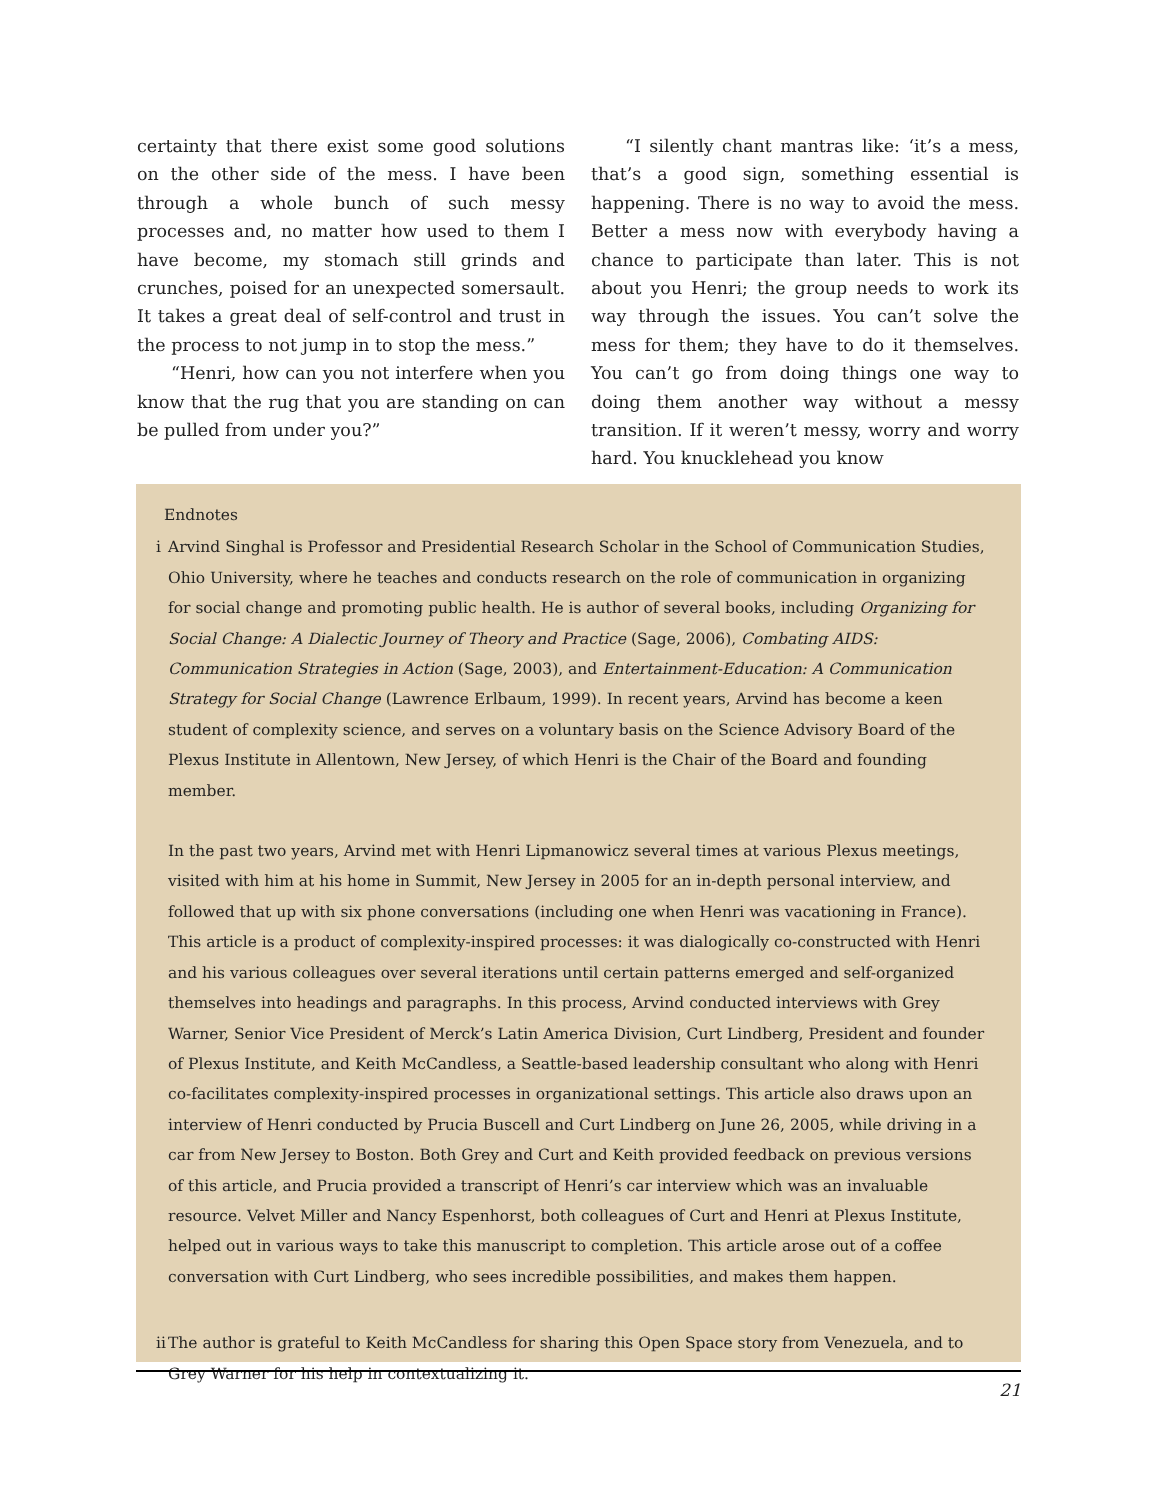certainty that there exist some good solutions on the other side of the mess. I have been through a whole bunch of such messy processes and, no matter how used to them I have become, my stomach still grinds and crunches, poised for an unexpected somersault. It takes a great deal of self-control and trust in the process to not jump in to stop the mess.”
“Henri, how can you not interfere when you know that the rug that you are standing on can be pulled from under you?”
“I silently chant mantras like: ‘it’s a mess, that’s a good sign, something essential is happening. There is no way to avoid the mess. Better a mess now with everybody having a chance to participate than later. This is not about you Henri; the group needs to work its way through the issues. You can’t solve the mess for them; they have to do it themselves. You can’t go from doing things one way to doing them another way without a messy transition. If it weren’t messy, worry and worry hard. You knucklehead you know
Endnotes
i Arvind Singhal is Professor and Presidential Research Scholar in the School of Communication Studies, Ohio University, where he teaches and conducts research on the role of communication in organizing for social change and promoting public health. He is author of several books, including Organizing for Social Change: A Dialectic Journey of Theory and Practice (Sage, 2006), Combating AIDS: Communication Strategies in Action (Sage, 2003), and Entertainment-Education: A Communication Strategy for Social Change (Lawrence Erlbaum, 1999). In recent years, Arvind has become a keen student of complexity science, and serves on a voluntary basis on the Science Advisory Board of the Plexus Institute in Allentown, New Jersey, of which Henri is the Chair of the Board and founding member.
In the past two years, Arvind met with Henri Lipmanowicz several times at various Plexus meetings, visited with him at his home in Summit, New Jersey in 2005 for an in-depth personal interview, and followed that up with six phone conversations (including one when Henri was vacationing in France). This article is a product of complexity-inspired processes: it was dialogically co-constructed with Henri and his various colleagues over several iterations until certain patterns emerged and self-organized themselves into headings and paragraphs. In this process, Arvind conducted interviews with Grey Warner, Senior Vice President of Merck’s Latin America Division, Curt Lindberg, President and founder of Plexus Institute, and Keith McCandless, a Seattle-based leadership consultant who along with Henri co-facilitates complexity-inspired processes in organizational settings. This article also draws upon an interview of Henri conducted by Prucia Buscell and Curt Lindberg on June 26, 2005, while driving in a car from New Jersey to Boston. Both Grey and Curt and Keith provided feedback on previous versions of this article, and Prucia provided a transcript of Henri’s car interview which was an invaluable resource. Velvet Miller and Nancy Espenhorst, both colleagues of Curt and Henri at Plexus Institute, helped out in various ways to take this manuscript to completion. This article arose out of a coffee conversation with Curt Lindberg, who sees incredible possibilities, and makes them happen.
ii
The author is grateful to Keith McCandless for sharing this Open Space story from Venezuela, and to Grey Warner for his help in contextualizing it.
21